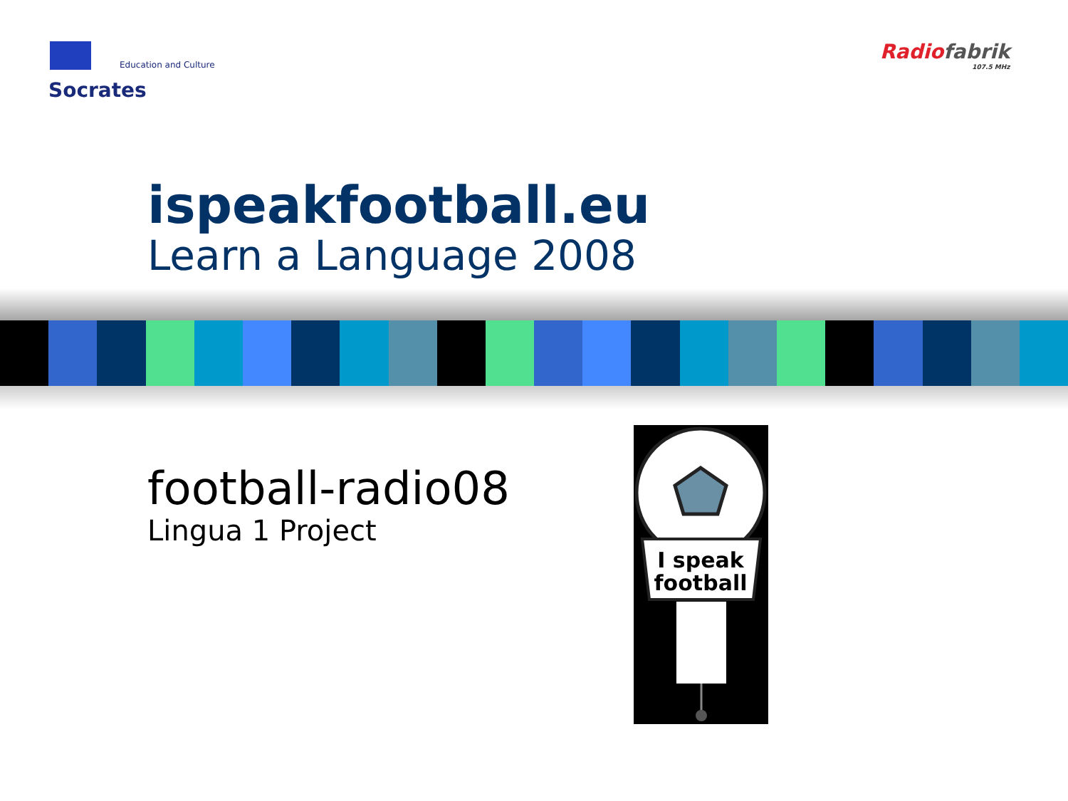Education and Culture
Socrates
Radio fabrik
107.5 MHz
ispeakfootball.eu
Learn a Language 2008
football-radio08
Lingua 1 Project
I speak
football